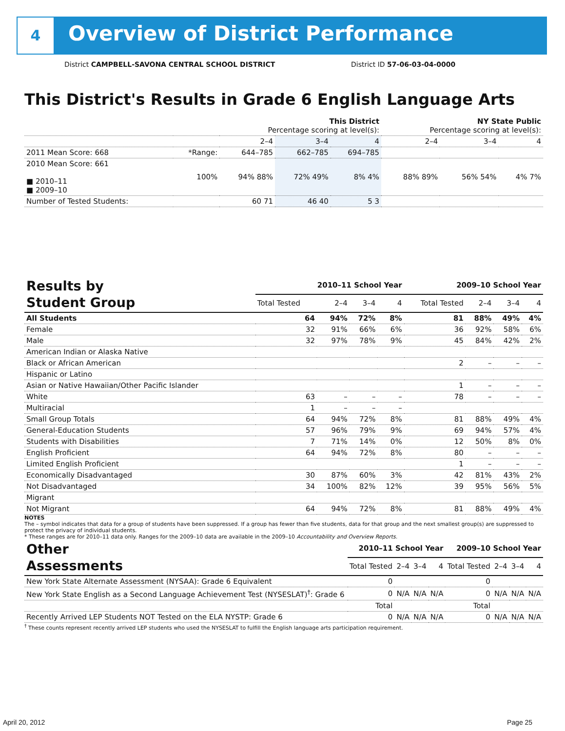4
Overview of District Performance
District CAMPBELL-SAVONA CENTRAL SCHOOL DISTRICT
District ID 57-06-03-04-0000
This District's Results in Grade 6 English Language Arts
| | | This District Percentage scoring at level(s): | | | NY State Public Percentage scoring at level(s): | | |
| | | 2–4 | 3–4 | 4 | 2–4 | 3–4 | 4 |
| 2011 Mean Score: 668 | *Range: | 644–785 | 662–785 | 694–785 | | | |
| 2010 Mean Score: 661 ■ 2010–11 ■ 2009–10 | 100% | 94% 88% | 72% 49% | 8% 4% | 88% 89% | 56% 54% | 4% 7% |
| Number of Tested Students: | | 60 71 | 46 40 | 5 3 | | | |
| Results by Student Group | 2010–11 School Year | | | | 2009–10 School Year | | | |
| --- | --- | --- | --- | --- | --- | --- | --- | --- |
| | Total Tested | 2–4 | 3–4 | 4 | Total Tested | 2–4 | 3–4 | 4 |
| All Students | 64 | 94% | 72% | 8% | 81 | 88% | 49% | 4% |
| Female | 32 | 91% | 66% | 6% | 36 | 92% | 58% | 6% |
| Male | 32 | 97% | 78% | 9% | 45 | 84% | 42% | 2% |
| American Indian or Alaska Native | | | | | | | | |
| Black or African American | | | | | 2 | – | – | – |
| Hispanic or Latino | | | | | | | | |
| Asian or Native Hawaiian/Other Pacific Islander | | | | | 1 | – | – | – |
| White | 63 | – | – | – | 78 | – | – | – |
| Multiracial | 1 | – | – | – | | | | |
| Small Group Totals | 64 | 94% | 72% | 8% | 81 | 88% | 49% | 4% |
| General-Education Students | 57 | 96% | 79% | 9% | 69 | 94% | 57% | 4% |
| Students with Disabilities | 7 | 71% | 14% | 0% | 12 | 50% | 8% | 0% |
| English Proficient | 64 | 94% | 72% | 8% | 80 | – | – | – |
| Limited English Proficient | | | | | 1 | – | – | – |
| Economically Disadvantaged | 30 | 87% | 60% | 3% | 42 | 81% | 43% | 2% |
| Not Disadvantaged | 34 | 100% | 82% | 12% | 39 | 95% | 56% | 5% |
| Migrant | | | | | | | | |
| Not Migrant | 64 | 94% | 72% | 8% | 81 | 88% | 49% | 4% |
NOTES
The – symbol indicates that data for a group of students have been suppressed. If a group has fewer than five students, data for that group and the next smallest group(s) are suppressed to protect the privacy of individual students.
* These ranges are for 2010–11 data only. Ranges for the 2009–10 data are available in the 2009–10 Accountability and Overview Reports.
| Other Assessments | 2010–11 School Year | | | | 2009–10 School Year | | | |
| --- | --- | --- | --- | --- | --- | --- | --- | --- |
| | Total Tested | 2–4 | 3–4 | 4 | Total Tested | 2–4 | 3–4 | 4 |
| New York State Alternate Assessment (NYSAA): Grade 6 Equivalent | 0 | | | | 0 | | | |
| New York State English as a Second Language Achievement Test (NYSESLAT)<sup>†</sup>: Grade 6 | 0 | N/A | N/A | N/A | 0 | N/A | N/A | N/A |
| | Total | | | | Total | | | |
| Recently Arrived LEP Students NOT Tested on the ELA NYSTP: Grade 6 | 0 | N/A | N/A | N/A | 0 | N/A | N/A | N/A |
<sup>†</sup> These counts represent recently arrived LEP students who used the NYSESLAT to fulfill the English language arts participation requirement.
April 20, 2012 Page 25